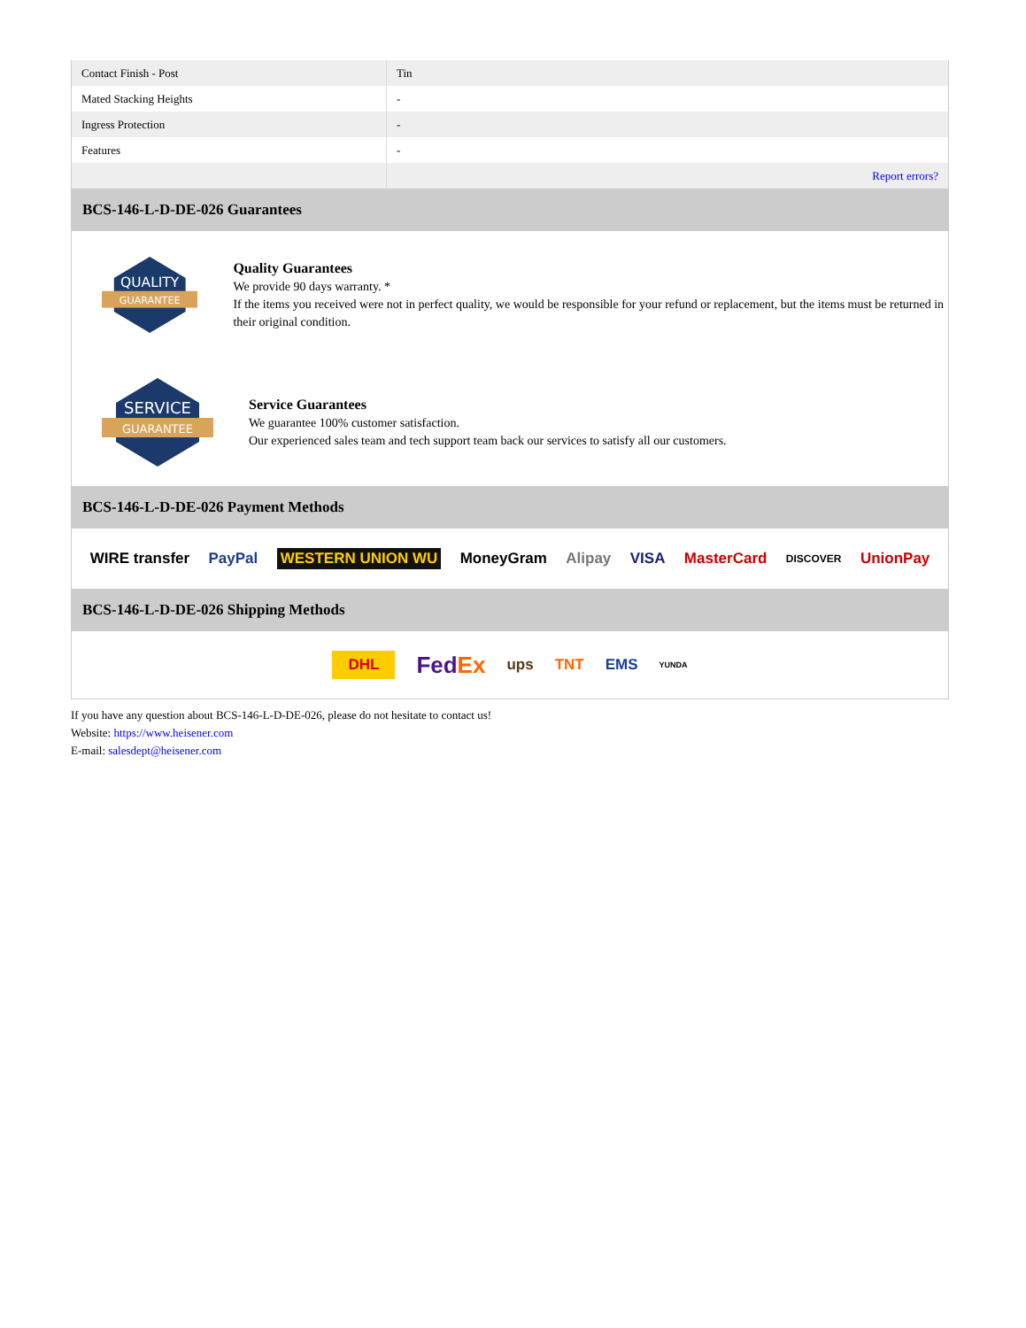| Contact Finish - Post | Tin |
| Mated Stacking Heights | - |
| Ingress Protection | - |
| Features | - |
| | Report errors? |
BCS-146-L-D-DE-026 Guarantees
QUALITY
GUARANTEE
Quality Guarantees
We provide 90 days warranty. *
If the items you received were not in perfect quality, we would be responsible for your refund or replacement, but the items must be returned in their original condition.
SERVICE
GUARANTEE
Service Guarantees
We guarantee 100% customer satisfaction.
Our experienced sales team and tech support team back our services to satisfy all our customers.
BCS-146-L-D-DE-026 Payment Methods
WIRE transfer PayPal WESTERN UNION WU MoneyGram Alipay VISA MasterCard DISCOVER UnionPay
BCS-146-L-D-DE-026 Shipping Methods
DHL FedEx ups TNT EMS YUNDA
If you have any question about BCS-146-L-D-DE-026, please do not hesitate to contact us!
Website: https://www.heisener.com
E-mail: salesdept@heisener.com